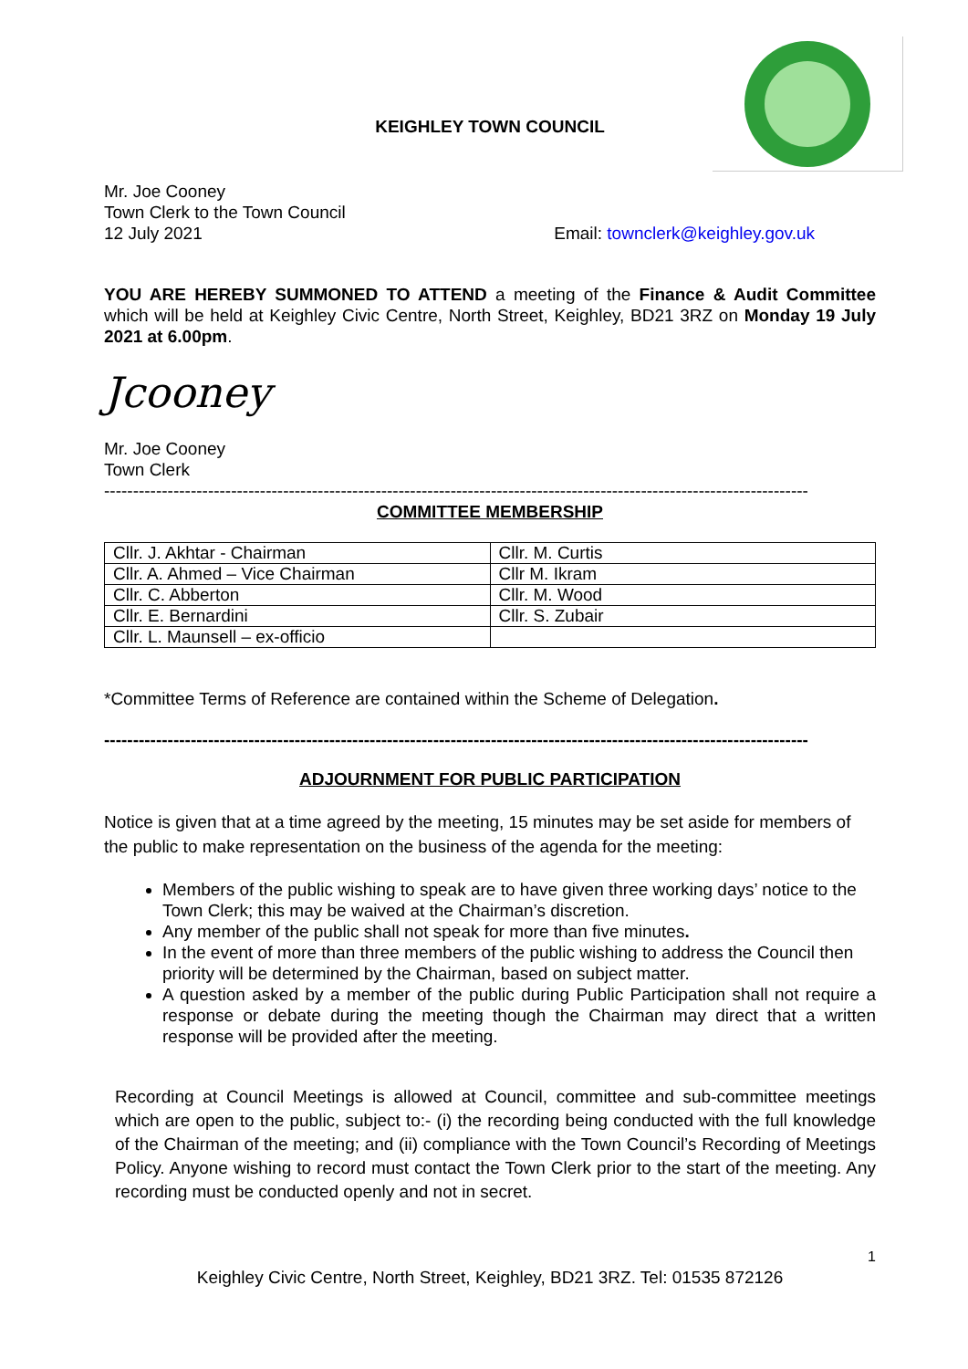KEIGHLEY TOWN COUNCIL
Mr. Joe Cooney
Town Clerk to the Town Council
12 July 2021 Email: townclerk@keighley.gov.uk
YOU ARE HEREBY SUMMONED TO ATTEND a meeting of the Finance & Audit Committee which will be held at Keighley Civic Centre, North Street, Keighley, BD21 3RZ on Monday 19 July 2021 at 6.00pm.
Jcooney
Mr. Joe Cooney
Town Clerk
--------------------------------------------------------------------------------------------------------------------------
COMMITTEE MEMBERSHIP
| Cllr. J. Akhtar - Chairman | Cllr. M. Curtis |
| Cllr. A. Ahmed – Vice Chairman | Cllr M. Ikram |
| Cllr. C. Abberton | Cllr. M. Wood |
| Cllr. E. Bernardini | Cllr. S. Zubair |
| Cllr. L. Maunsell – ex-officio | |
*Committee Terms of Reference are contained within the Scheme of Delegation.
--------------------------------------------------------------------------------------------------------------------------
ADJOURNMENT FOR PUBLIC PARTICIPATION
Notice is given that at a time agreed by the meeting, 15 minutes may be set aside for members of the public to make representation on the business of the agenda for the meeting:
Members of the public wishing to speak are to have given three working days’ notice to the Town Clerk; this may be waived at the Chairman’s discretion.
Any member of the public shall not speak for more than five minutes.
In the event of more than three members of the public wishing to address the Council then priority will be determined by the Chairman, based on subject matter.
A question asked by a member of the public during Public Participation shall not require a response or debate during the meeting though the Chairman may direct that a written response will be provided after the meeting.
Recording at Council Meetings is allowed at Council, committee and sub-committee meetings which are open to the public, subject to:- (i) the recording being conducted with the full knowledge of the Chairman of the meeting; and (ii) compliance with the Town Council’s Recording of Meetings Policy. Anyone wishing to record must contact the Town Clerk prior to the start of the meeting. Any recording must be conducted openly and not in secret.
1
Keighley Civic Centre, North Street, Keighley, BD21 3RZ. Tel: 01535 872126